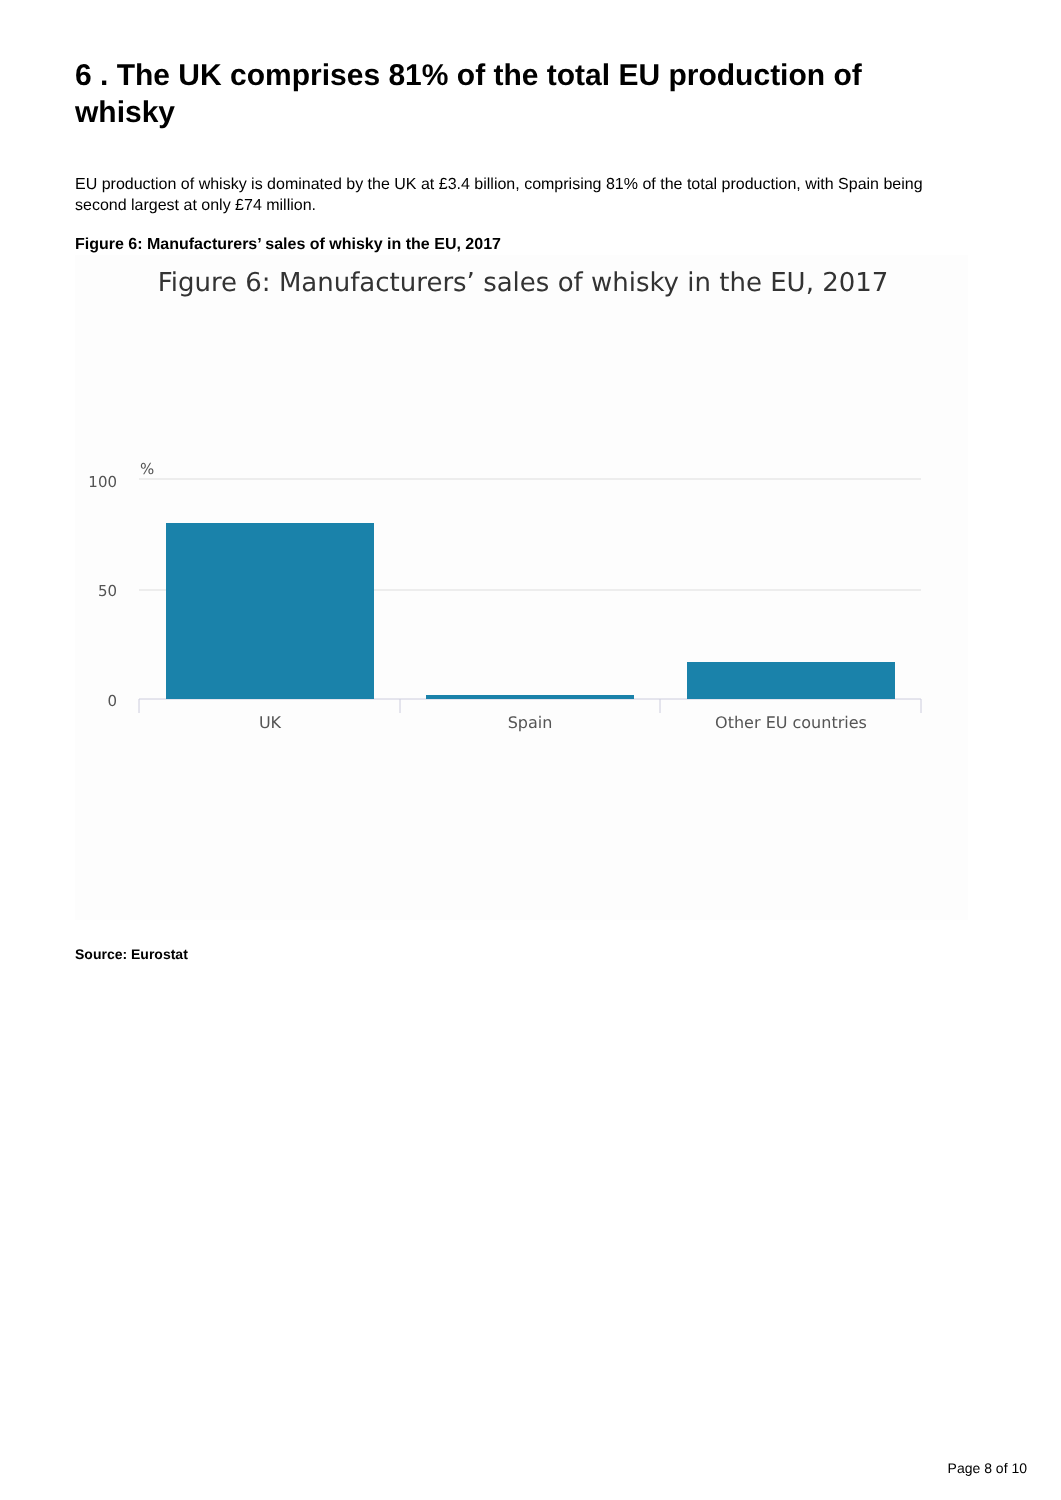6 . The UK comprises 81% of the total EU production of whisky
EU production of whisky is dominated by the UK at £3.4 billion, comprising 81% of the total production, with Spain being second largest at only £74 million.
Figure 6: Manufacturers’ sales of whisky in the EU, 2017
Figure 6: Manufacturers’ sales of whisky in the EU, 2017
%
100
50
0
UK
Spain
Other EU countries
Source: Eurostat
Page 8 of 10